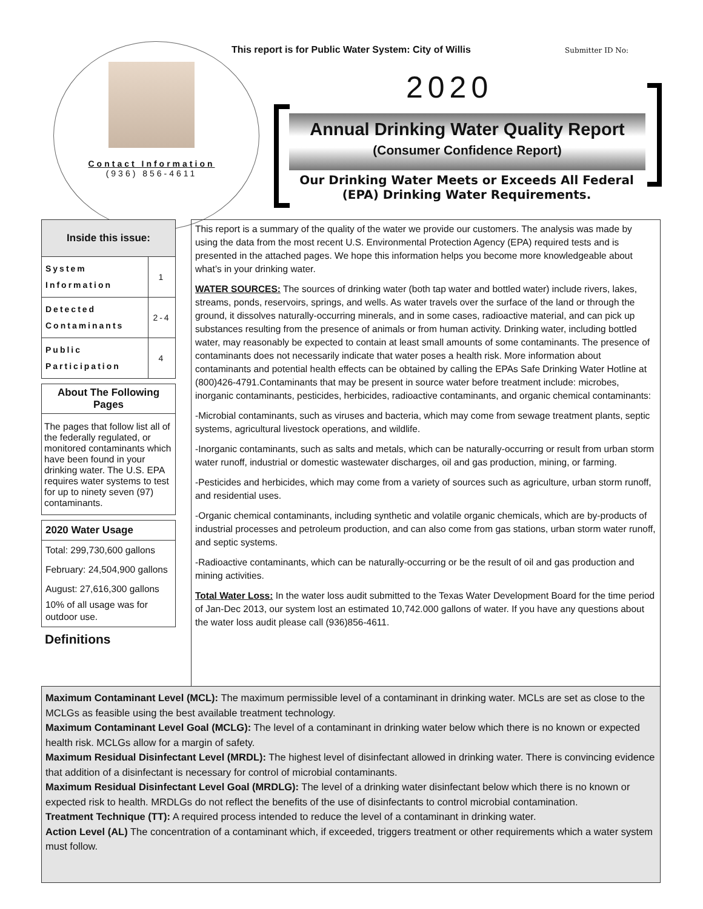This report is for Public Water System: City of Willis
Submitter ID No:
Contact Information
(936) 856-4611
2020
Annual Drinking Water Quality Report
(Consumer Confidence Report)
Our Drinking Water Meets or Exceeds All Federal (EPA) Drinking Water Requirements.
Inside this issue:
| System Information | 1 |
| Detected Contaminants | 2-4 |
| Public Participation | 4 |
About The Following Pages
The pages that follow list all of the federally regulated, or monitored contaminants which have been found in your drinking water. The U.S. EPA requires water systems to test for up to ninety seven (97) contaminants.
2020 Water Usage
Total: 299,730,600 gallons
February: 24,504,900 gallons
August: 27,616,300 gallons
10% of all usage was for outdoor use.
Definitions
This report is a summary of the quality of the water we provide our customers. The analysis was made by using the data from the most recent U.S. Environmental Protection Agency (EPA) required tests and is presented in the attached pages. We hope this information helps you become more knowledgeable about what’s in your drinking water.
WATER SOURCES: The sources of drinking water (both tap water and bottled water) include rivers, lakes, streams, ponds, reservoirs, springs, and wells. As water travels over the surface of the land or through the ground, it dissolves naturally-occurring minerals, and in some cases, radioactive material, and can pick up substances resulting from the presence of animals or from human activity. Drinking water, including bottled water, may reasonably be expected to contain at least small amounts of some contaminants. The presence of contaminants does not necessarily indicate that water poses a health risk. More information about contaminants and potential health effects can be obtained by calling the EPAs Safe Drinking Water Hotline at (800)426-4791.Contaminants that may be present in source water before treatment include: microbes, inorganic contaminants, pesticides, herbicides, radioactive contaminants, and organic chemical contaminants:
-Microbial contaminants, such as viruses and bacteria, which may come from sewage treatment plants, septic systems, agricultural livestock operations, and wildlife.
-Inorganic contaminants, such as salts and metals, which can be naturally-occurring or result from urban storm water runoff, industrial or domestic wastewater discharges, oil and gas production, mining, or farming.
-Pesticides and herbicides, which may come from a variety of sources such as agriculture, urban storm runoff, and residential uses.
-Organic chemical contaminants, including synthetic and volatile organic chemicals, which are by-products of industrial processes and petroleum production, and can also come from gas stations, urban storm water runoff, and septic systems.
-Radioactive contaminants, which can be naturally-occurring or be the result of oil and gas production and mining activities.
Total Water Loss: In the water loss audit submitted to the Texas Water Development Board for the time period of Jan-Dec 2013, our system lost an estimated 10,742.000 gallons of water. If you have any questions about the water loss audit please call (936)856-4611.
Maximum Contaminant Level (MCL): The maximum permissible level of a contaminant in drinking water. MCLs are set as close to the MCLGs as feasible using the best available treatment technology.
Maximum Contaminant Level Goal (MCLG): The level of a contaminant in drinking water below which there is no known or expected health risk. MCLGs allow for a margin of safety.
Maximum Residual Disinfectant Level (MRDL): The highest level of disinfectant allowed in drinking water. There is convincing evidence that addition of a disinfectant is necessary for control of microbial contaminants.
Maximum Residual Disinfectant Level Goal (MRDLG): The level of a drinking water disinfectant below which there is no known or expected risk to health. MRDLGs do not reflect the benefits of the use of disinfectants to control microbial contamination.
Treatment Technique (TT): A required process intended to reduce the level of a contaminant in drinking water.
Action Level (AL) The concentration of a contaminant which, if exceeded, triggers treatment or other requirements which a water system must follow.